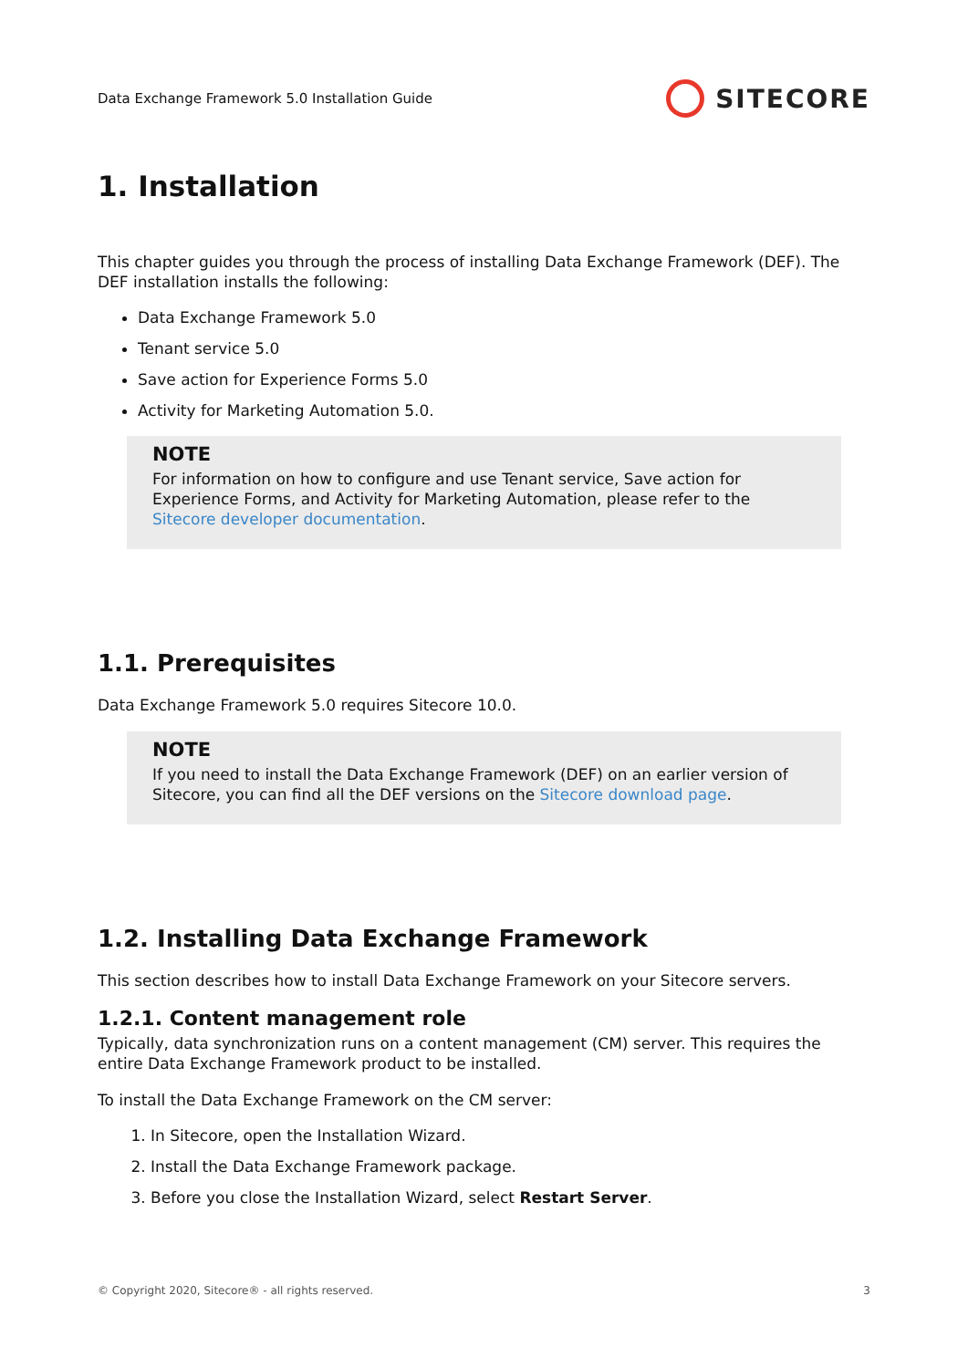Data Exchange Framework 5.0 Installation Guide
SITECORE
1. Installation
This chapter guides you through the process of installing Data Exchange Framework (DEF). The DEF installation installs the following:
Data Exchange Framework 5.0
Tenant service 5.0
Save action for Experience Forms 5.0
Activity for Marketing Automation 5.0.
NOTE
For information on how to configure and use Tenant service, Save action for Experience Forms, and Activity for Marketing Automation, please refer to the Sitecore developer documentation.
1.1. Prerequisites
Data Exchange Framework 5.0 requires Sitecore 10.0.
NOTE
If you need to install the Data Exchange Framework (DEF) on an earlier version of Sitecore, you can find all the DEF versions on the Sitecore download page.
1.2. Installing Data Exchange Framework
This section describes how to install Data Exchange Framework on your Sitecore servers.
1.2.1. Content management role
Typically, data synchronization runs on a content management (CM) server. This requires the entire Data Exchange Framework product to be installed.
To install the Data Exchange Framework on the CM server:
1. In Sitecore, open the Installation Wizard.
2. Install the Data Exchange Framework package.
3. Before you close the Installation Wizard, select Restart Server.
© Copyright 2020, Sitecore® - all rights reserved. 3